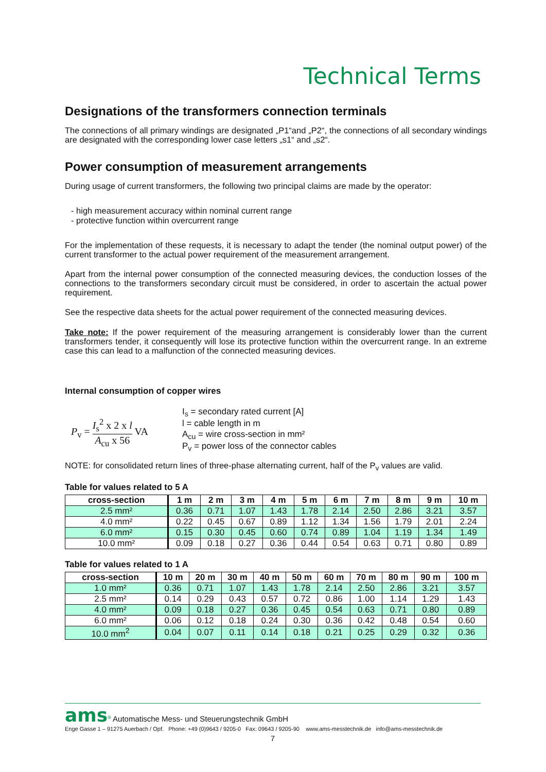Technical Terms
Designations of the transformers connection terminals
The connections of all primary windings are designated „P1“and „P2“, the connections of all secondary windings are designated with the corresponding lower case letters „s1“ and „s2“.
Power consumption of measurement arrangements
During usage of current transformers, the following two principal claims are made by the operator:
- high measurement accuracy within nominal current range
- protective function within overcurrent range
For the implementation of these requests, it is necessary to adapt the tender (the nominal output power) of the current transformer to the actual power requirement of the measurement arrangement.
Apart from the internal power consumption of the connected measuring devices, the conduction losses of the connections to the transformers secondary circuit must be considered, in order to ascertain the actual power requirement.
See the respective data sheets for the actual power requirement of the connected measuring devices.
Take note: If the power requirement of the measuring arrangement is considerably lower than the current transformers tender, it consequently will lose its protective function within the overcurrent range. In an extreme case this can lead to a malfunction of the connected measuring devices.
Internal consumption of copper wires
P<sub>v</sub> = I<sub>s</sub><sup>2</sup> x 2 x l A<sub>cu</sub> x 56 VA
I<sub>s</sub> = secondary rated current [A]
l = cable length in m
A<sub>cu</sub> = wire cross-section in mm²
P<sub>v</sub> = power loss of the connector cables
NOTE: for consolidated return lines of three-phase alternating current, half of the P<sub>v</sub> values are valid.
Table for values related to 5 A
| cross-section | 1 m | 2 m | 3 m | 4 m | 5 m | 6 m | 7 m | 8 m | 9 m | 10 m |
| --- | --- | --- | --- | --- | --- | --- | --- | --- | --- | --- |
| 2.5 mm² | 0.36 | 0.71 | 1.07 | 1.43 | 1.78 | 2.14 | 2.50 | 2.86 | 3.21 | 3.57 |
| 4.0 mm² | 0.22 | 0.45 | 0.67 | 0.89 | 1.12 | 1.34 | 1.56 | 1.79 | 2.01 | 2.24 |
| 6.0 mm² | 0.15 | 0.30 | 0.45 | 0.60 | 0.74 | 0.89 | 1.04 | 1.19 | 1.34 | 1.49 |
| 10.0 mm² | 0.09 | 0.18 | 0.27 | 0.36 | 0.44 | 0.54 | 0.63 | 0.71 | 0.80 | 0.89 |
Table for values related to 1 A
| cross-section | 10 m | 20 m | 30 m | 40 m | 50 m | 60 m | 70 m | 80 m | 90 m | 100 m |
| --- | --- | --- | --- | --- | --- | --- | --- | --- | --- | --- |
| 1.0 mm² | 0.36 | 0.71 | 1.07 | 1.43 | 1.78 | 2.14 | 2.50 | 2.86 | 3.21 | 3.57 |
| 2.5 mm² | 0.14 | 0.29 | 0.43 | 0.57 | 0.72 | 0.86 | 1.00 | 1.14 | 1.29 | 1.43 |
| 4.0 mm² | 0.09 | 0.18 | 0.27 | 0.36 | 0.45 | 0.54 | 0.63 | 0.71 | 0.80 | 0.89 |
| 6.0 mm² | 0.06 | 0.12 | 0.18 | 0.24 | 0.30 | 0.36 | 0.42 | 0.48 | 0.54 | 0.60 |
| 10.0 mm<sup>2</sup> | 0.04 | 0.07 | 0.11 | 0.14 | 0.18 | 0.21 | 0.25 | 0.29 | 0.32 | 0.36 |
ams<sup>®</sup> Automatische Mess- und Steuerungstechnik GmbH
Enge Gasse 1 – 91275 Auerbach / Opf. Phone: +49 (0)9643 / 9205-0 Fax: 09643 / 9205-90 www.ams-messtechnik.de info@ams-messtechnik.de
7